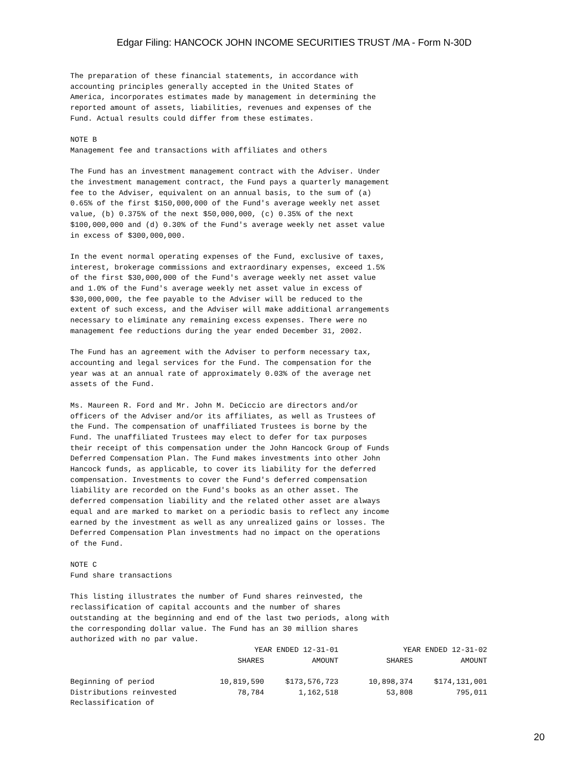Edgar Filing: HANCOCK JOHN INCOME SECURITIES TRUST /MA - Form N-30D
The preparation of these financial statements, in accordance with accounting principles generally accepted in the United States of America, incorporates estimates made by management in determining the reported amount of assets, liabilities, revenues and expenses of the Fund. Actual results could differ from these estimates. NOTE B Management fee and transactions with affiliates and others The Fund has an investment management contract with the Adviser. Under the investment management contract, the Fund pays a quarterly management fee to the Adviser, equivalent on an annual basis, to the sum of (a) 0.65% of the first $150,000,000 of the Fund's average weekly net asset value, (b) 0.375% of the next $50,000,000, (c) 0.35% of the next $100,000,000 and (d) 0.30% of the Fund's average weekly net asset value in excess of $300,000,000. In the event normal operating expenses of the Fund, exclusive of taxes, interest, brokerage commissions and extraordinary expenses, exceed 1.5% of the first $30,000,000 of the Fund's average weekly net asset value and 1.0% of the Fund's average weekly net asset value in excess of $30,000,000, the fee payable to the Adviser will be reduced to the extent of such excess, and the Adviser will make additional arrangements necessary to eliminate any remaining excess expenses. There were no management fee reductions during the year ended December 31, 2002. The Fund has an agreement with the Adviser to perform necessary tax, accounting and legal services for the Fund. The compensation for the year was at an annual rate of approximately 0.03% of the average net assets of the Fund. Ms. Maureen R. Ford and Mr. John M. DeCiccio are directors and/or officers of the Adviser and/or its affiliates, as well as Trustees of the Fund. The compensation of unaffiliated Trustees is borne by the Fund. The unaffiliated Trustees may elect to defer for tax purposes their receipt of this compensation under the John Hancock Group of Funds Deferred Compensation Plan. The Fund makes investments into other John Hancock funds, as applicable, to cover its liability for the deferred compensation. Investments to cover the Fund's deferred compensation liability are recorded on the Fund's books as an other asset. The deferred compensation liability and the related other asset are always equal and are marked to market on a periodic basis to reflect any income earned by the investment as well as any unrealized gains or losses. The Deferred Compensation Plan investments had no impact on the operations of the Fund. NOTE C Fund share transactions This listing illustrates the number of Fund shares reinvested, the reclassification of capital accounts and the number of shares outstanding at the beginning and end of the last two periods, along with the corresponding dollar value. The Fund has an 30 million shares authorized with no par value.
| | YEAR ENDED 12-31-01 | | YEAR ENDED 12-31-02 | |
| --- | --- | --- | --- | --- |
| | SHARES | AMOUNT | SHARES | AMOUNT |
| Beginning of period | 10,819,590 | $173,576,723 | 10,898,374 | $174,131,001 |
| Distributions reinvested | 78,784 | 1,162,518 | 53,808 | 795,011 |
| Reclassification of | | | | |
20